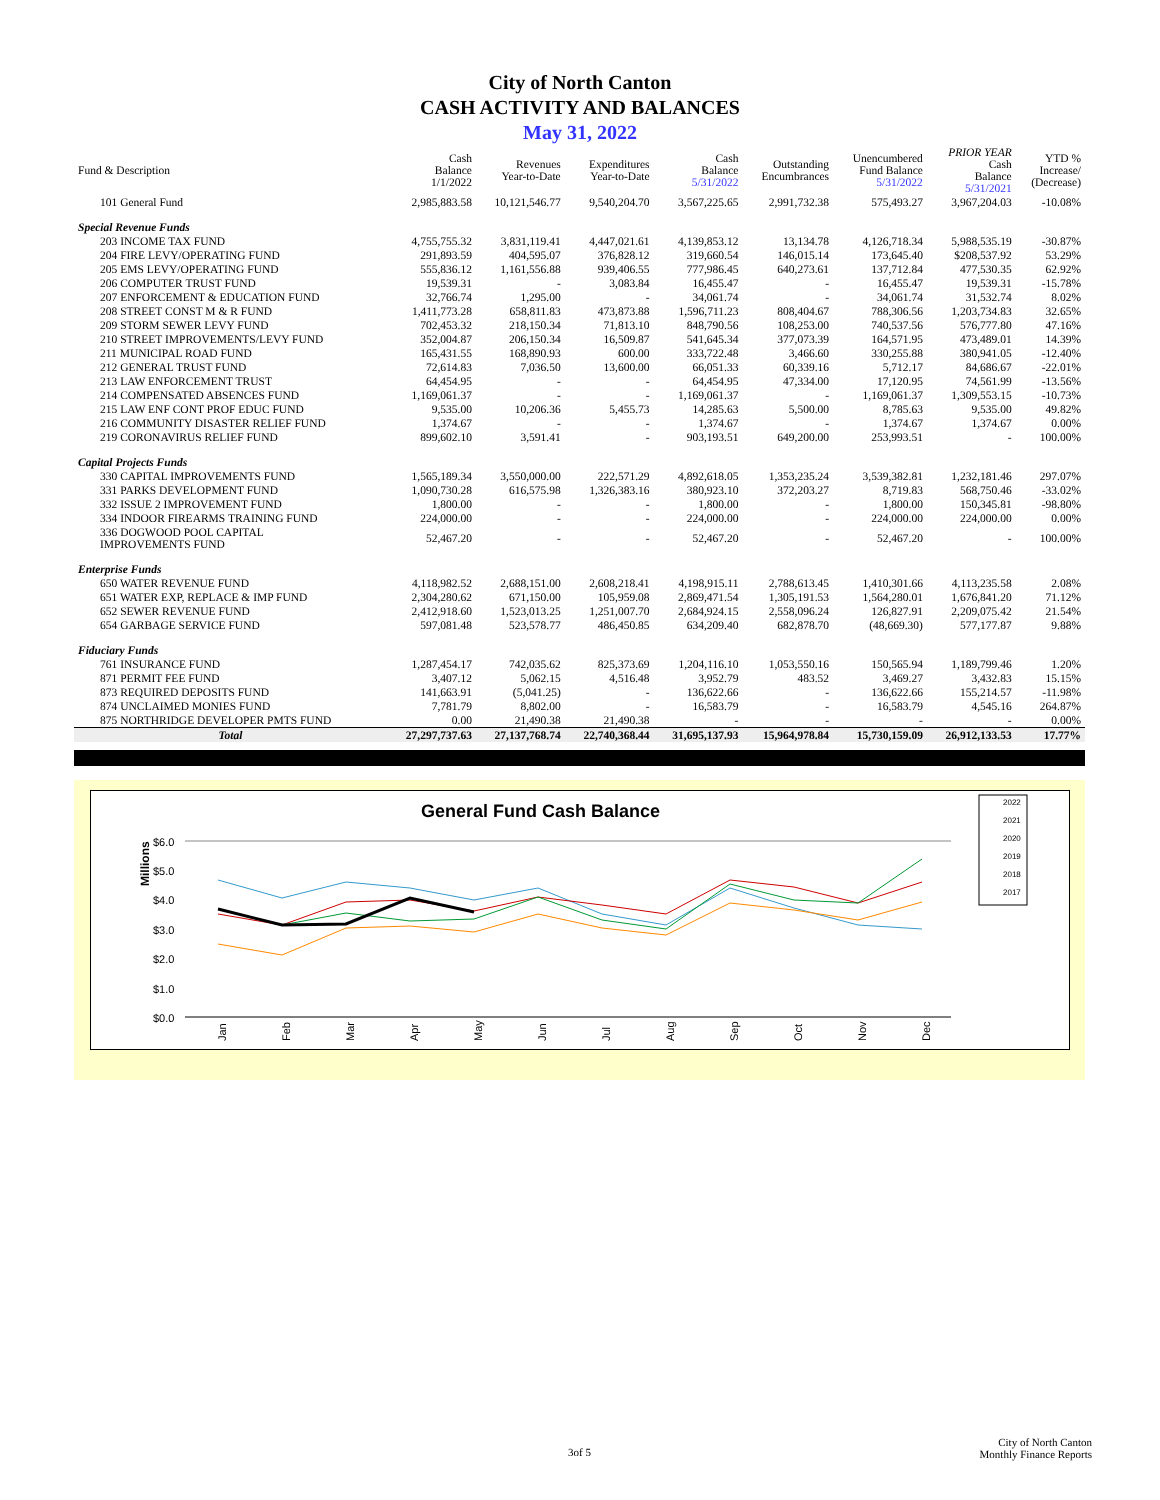City of North Canton
CASH ACTIVITY AND BALANCES
May 31, 2022
| Fund & Description | Cash Balance 1/1/2022 | Revenues Year-to-Date | Expenditures Year-to-Date | Cash Balance 5/31/2022 | Outstanding Encumbrances | Unencumbered Fund Balance 5/31/2022 | PRIOR YEAR Cash Balance 5/31/2021 | YTD % Increase/ (Decrease) |
| --- | --- | --- | --- | --- | --- | --- | --- | --- |
| 101 General Fund | 2,985,883.58 | 10,121,546.77 | 9,540,204.70 | 3,567,225.65 | 2,991,732.38 | 575,493.27 | 3,967,204.03 | -10.08% |
| Special Revenue Funds | | | | | | | | |
| 203 INCOME TAX FUND | 4,755,755.32 | 3,831,119.41 | 4,447,021.61 | 4,139,853.12 | 13,134.78 | 4,126,718.34 | 5,988,535.19 | -30.87% |
| 204 FIRE LEVY/OPERATING FUND | 291,893.59 | 404,595.07 | 376,828.12 | 319,660.54 | 146,015.14 | 173,645.40 | $208,537.92 | 53.29% |
| 205 EMS LEVY/OPERATING FUND | 555,836.12 | 1,161,556.88 | 939,406.55 | 777,986.45 | 640,273.61 | 137,712.84 | 477,530.35 | 62.92% |
| 206 COMPUTER TRUST FUND | 19,539.31 | - | 3,083.84 | 16,455.47 | - | 16,455.47 | 19,539.31 | -15.78% |
| 207 ENFORCEMENT & EDUCATION FUND | 32,766.74 | 1,295.00 | - | 34,061.74 | - | 34,061.74 | 31,532.74 | 8.02% |
| 208 STREET CONST M & R FUND | 1,411,773.28 | 658,811.83 | 473,873.88 | 1,596,711.23 | 808,404.67 | 788,306.56 | 1,203,734.83 | 32.65% |
| 209 STORM SEWER LEVY FUND | 702,453.32 | 218,150.34 | 71,813.10 | 848,790.56 | 108,253.00 | 740,537.56 | 576,777.80 | 47.16% |
| 210 STREET IMPROVEMENTS/LEVY FUND | 352,004.87 | 206,150.34 | 16,509.87 | 541,645.34 | 377,073.39 | 164,571.95 | 473,489.01 | 14.39% |
| 211 MUNICIPAL ROAD FUND | 165,431.55 | 168,890.93 | 600.00 | 333,722.48 | 3,466.60 | 330,255.88 | 380,941.05 | -12.40% |
| 212 GENERAL TRUST FUND | 72,614.83 | 7,036.50 | 13,600.00 | 66,051.33 | 60,339.16 | 5,712.17 | 84,686.67 | -22.01% |
| 213 LAW ENFORCEMENT TRUST | 64,454.95 | - | - | 64,454.95 | 47,334.00 | 17,120.95 | 74,561.99 | -13.56% |
| 214 COMPENSATED ABSENCES FUND | 1,169,061.37 | - | - | 1,169,061.37 | - | 1,169,061.37 | 1,309,553.15 | -10.73% |
| 215 LAW ENF CONT PROF EDUC FUND | 9,535.00 | 10,206.36 | 5,455.73 | 14,285.63 | 5,500.00 | 8,785.63 | 9,535.00 | 49.82% |
| 216 COMMUNITY DISASTER RELIEF FUND | 1,374.67 | - | - | 1,374.67 | - | 1,374.67 | 1,374.67 | 0.00% |
| 219 CORONAVIRUS RELIEF FUND | 899,602.10 | 3,591.41 | - | 903,193.51 | 649,200.00 | 253,993.51 | - | 100.00% |
| Capital Projects Funds | | | | | | | | |
| 330 CAPITAL IMPROVEMENTS FUND | 1,565,189.34 | 3,550,000.00 | 222,571.29 | 4,892,618.05 | 1,353,235.24 | 3,539,382.81 | 1,232,181.46 | 297.07% |
| 331 PARKS DEVELOPMENT FUND | 1,090,730.28 | 616,575.98 | 1,326,383.16 | 380,923.10 | 372,203.27 | 8,719.83 | 568,750.46 | -33.02% |
| 332 ISSUE 2 IMPROVEMENT FUND | 1,800.00 | - | - | 1,800.00 | - | 1,800.00 | 150,345.81 | -98.80% |
| 334 INDOOR FIREARMS TRAINING FUND | 224,000.00 | - | - | 224,000.00 | - | 224,000.00 | 224,000.00 | 0.00% |
| 336 DOGWOOD POOL CAPITAL IMPROVEMENTS FUND | 52,467.20 | - | - | 52,467.20 | - | 52,467.20 | - | 100.00% |
| Enterprise Funds | | | | | | | | |
| 650 WATER REVENUE FUND | 4,118,982.52 | 2,688,151.00 | 2,608,218.41 | 4,198,915.11 | 2,788,613.45 | 1,410,301.66 | 4,113,235.58 | 2.08% |
| 651 WATER EXP, REPLACE & IMP FUND | 2,304,280.62 | 671,150.00 | 105,959.08 | 2,869,471.54 | 1,305,191.53 | 1,564,280.01 | 1,676,841.20 | 71.12% |
| 652 SEWER REVENUE FUND | 2,412,918.60 | 1,523,013.25 | 1,251,007.70 | 2,684,924.15 | 2,558,096.24 | 126,827.91 | 2,209,075.42 | 21.54% |
| 654 GARBAGE SERVICE FUND | 597,081.48 | 523,578.77 | 486,450.85 | 634,209.40 | 682,878.70 | (48,669.30) | 577,177.87 | 9.88% |
| Fiduciary Funds | | | | | | | | |
| 761 INSURANCE FUND | 1,287,454.17 | 742,035.62 | 825,373.69 | 1,204,116.10 | 1,053,550.16 | 150,565.94 | 1,189,799.46 | 1.20% |
| 871 PERMIT FEE FUND | 3,407.12 | 5,062.15 | 4,516.48 | 3,952.79 | 483.52 | 3,469.27 | 3,432.83 | 15.15% |
| 873 REQUIRED DEPOSITS FUND | 141,663.91 | (5,041.25) | - | 136,622.66 | - | 136,622.66 | 155,214.57 | -11.98% |
| 874 UNCLAIMED MONIES FUND | 7,781.79 | 8,802.00 | - | 16,583.79 | - | 16,583.79 | 4,545.16 | 264.87% |
| 875 NORTHRIDGE DEVELOPER PMTS FUND | 0.00 | 21,490.38 | 21,490.38 | - | - | - | - | 0.00% |
| Total | 27,297,737.63 | 27,137,768.74 | 22,740,368.44 | 31,695,137.93 | 15,964,978.84 | 15,730,159.09 | 26,912,133.53 | 17.77% |
General Fund Cash Balance
Millions
$6.0
$5.0
$4.0
$3.0
$2.0
$1.0
$0.0
Jan
Feb
Mar
Apr
May
Jun
Jul
Aug
Sep
Oct
Nov
Dec
2022
2021
2020
2019
2018
2017
3of 5
City of North Canton
Monthly Finance Reports